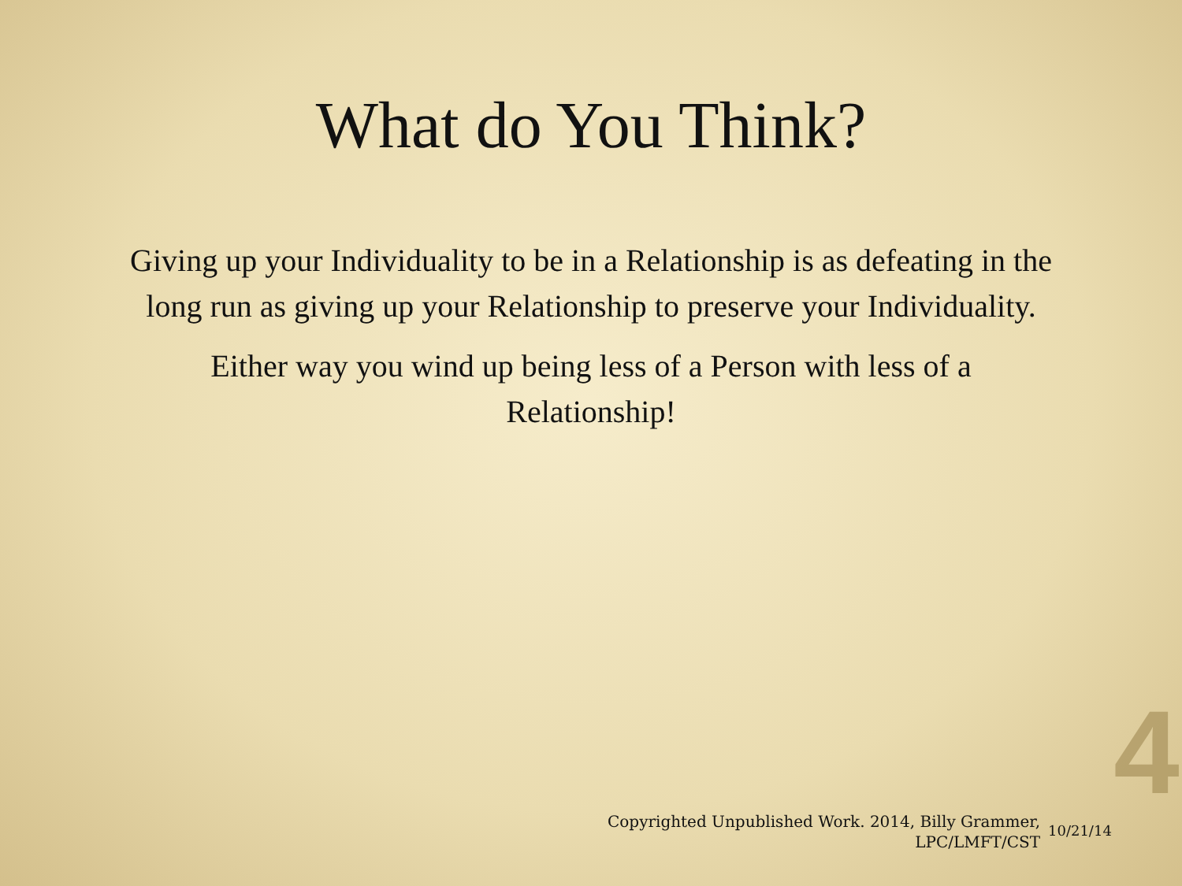What do You Think?
Giving up your Individuality to be in a Relationship is as defeating in the long run as giving up your Relationship to preserve your Individuality.
Either way you wind up being less of a Person with less of a Relationship!
Copyrighted Unpublished Work. 2014, Billy Grammer, LPC/LMFT/CST
10/21/14
4